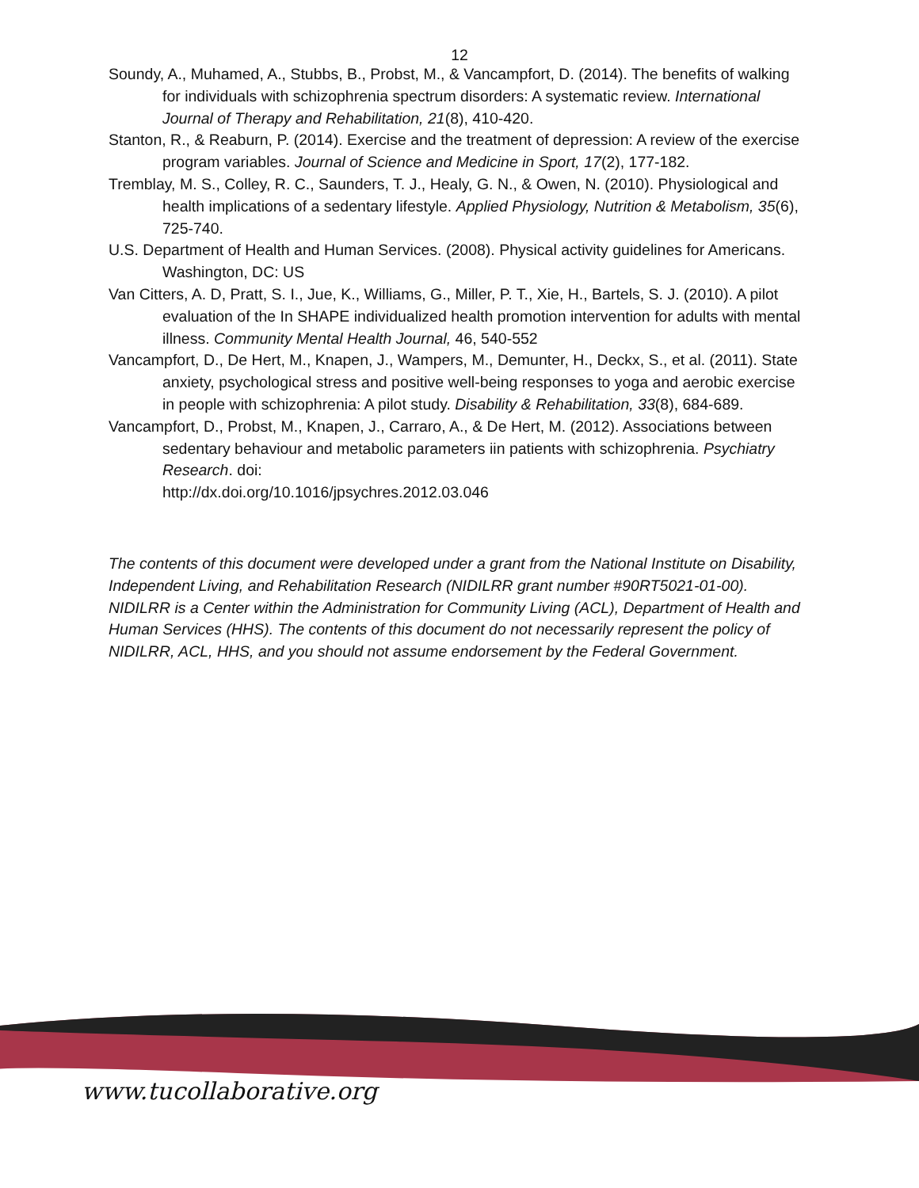12
Soundy, A., Muhamed, A., Stubbs, B., Probst, M., & Vancampfort, D. (2014). The benefits of walking for individuals with schizophrenia spectrum disorders: A systematic review. International Journal of Therapy and Rehabilitation, 21(8), 410-420.
Stanton, R., & Reaburn, P. (2014). Exercise and the treatment of depression: A review of the exercise program variables. Journal of Science and Medicine in Sport, 17(2), 177-182.
Tremblay, M. S., Colley, R. C., Saunders, T. J., Healy, G. N., & Owen, N. (2010). Physiological and health implications of a sedentary lifestyle. Applied Physiology, Nutrition & Metabolism, 35(6), 725-740.
U.S. Department of Health and Human Services. (2008). Physical activity guidelines for Americans. Washington, DC: US
Van Citters, A. D, Pratt, S. I., Jue, K., Williams, G., Miller, P. T., Xie, H., Bartels, S. J. (2010). A pilot evaluation of the In SHAPE individualized health promotion intervention for adults with mental illness. Community Mental Health Journal, 46, 540-552
Vancampfort, D., De Hert, M., Knapen, J., Wampers, M., Demunter, H., Deckx, S., et al. (2011). State anxiety, psychological stress and positive well-being responses to yoga and aerobic exercise in people with schizophrenia: A pilot study. Disability & Rehabilitation, 33(8), 684-689.
Vancampfort, D., Probst, M., Knapen, J., Carraro, A., & De Hert, M. (2012). Associations between sedentary behaviour and metabolic parameters iin patients with schizophrenia. Psychiatry Research. doi:
http://dx.doi.org/10.1016/jpsychres.2012.03.046
The contents of this document were developed under a grant from the National Institute on Disability, Independent Living, and Rehabilitation Research (NIDILRR grant number #90RT5021-01-00). NIDILRR is a Center within the Administration for Community Living (ACL), Department of Health and Human Services (HHS). The contents of this document do not necessarily represent the policy of NIDILRR, ACL, HHS, and you should not assume endorsement by the Federal Government.
www.tucollaborative.org